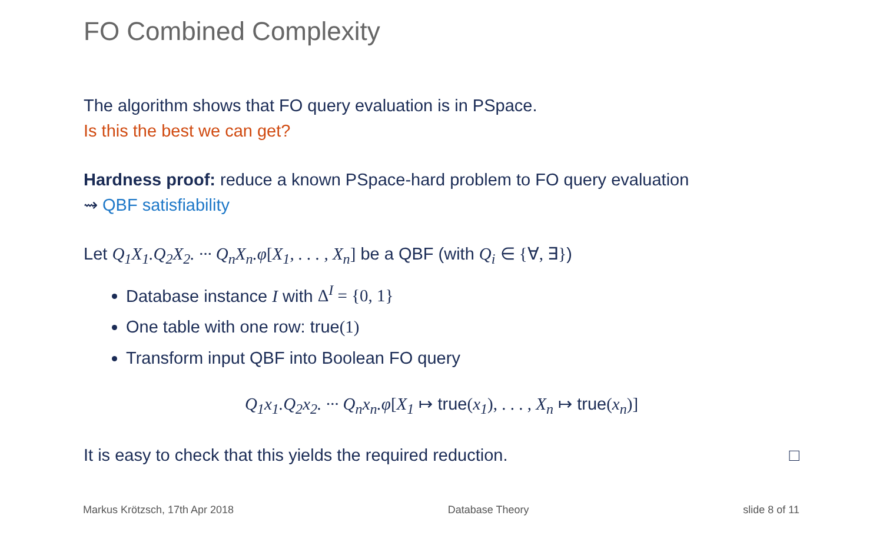FO Combined Complexity
The algorithm shows that FO query evaluation is in PSpace.
Is this the best we can get?
Hardness proof: reduce a known PSpace-hard problem to FO query evaluation
⇝ QBF satisfiability
Let Q<sub>1</sub>X<sub>1</sub>.Q<sub>2</sub>X<sub>2</sub>. ··· Q<sub>n</sub>X<sub>n</sub>.φ[X<sub>1</sub>, . . . , X<sub>n</sub>] be a QBF (with Q<sub>i</sub> ∈ {∀, ∃})
Database instance I with Δ<sup>I</sup> = {0, 1}
One table with one row: true(1)
Transform input QBF into Boolean FO query
Q<sub>1</sub>x<sub>1</sub>.Q<sub>2</sub>x<sub>2</sub>. ··· Q<sub>n</sub>x<sub>n</sub>.φ[X<sub>1</sub> ↦ true(x<sub>1</sub>), . . . , X<sub>n</sub> ↦ true(x<sub>n</sub>)]
It is easy to check that this yields the required reduction. □
Markus Krötzsch, 17th Apr 2018 Database Theory slide 8 of 11